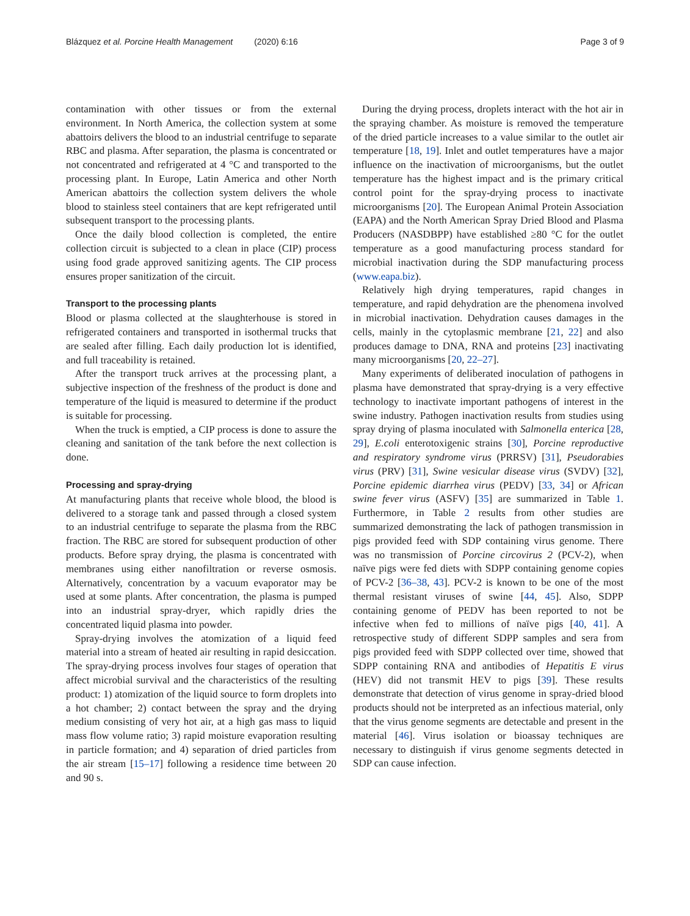Blázquez et al. Porcine Health Management (2020) 6:16 Page 3 of 9
contamination with other tissues or from the external environment. In North America, the collection system at some abattoirs delivers the blood to an industrial centrifuge to separate RBC and plasma. After separation, the plasma is concentrated or not concentrated and refrigerated at 4 °C and transported to the processing plant. In Europe, Latin America and other North American abattoirs the collection system delivers the whole blood to stainless steel containers that are kept refrigerated until subsequent transport to the processing plants.
Once the daily blood collection is completed, the entire collection circuit is subjected to a clean in place (CIP) process using food grade approved sanitizing agents. The CIP process ensures proper sanitization of the circuit.
Transport to the processing plants
Blood or plasma collected at the slaughterhouse is stored in refrigerated containers and transported in isothermal trucks that are sealed after filling. Each daily production lot is identified, and full traceability is retained.
After the transport truck arrives at the processing plant, a subjective inspection of the freshness of the product is done and temperature of the liquid is measured to determine if the product is suitable for processing.
When the truck is emptied, a CIP process is done to assure the cleaning and sanitation of the tank before the next collection is done.
Processing and spray-drying
At manufacturing plants that receive whole blood, the blood is delivered to a storage tank and passed through a closed system to an industrial centrifuge to separate the plasma from the RBC fraction. The RBC are stored for subsequent production of other products. Before spray drying, the plasma is concentrated with membranes using either nanofiltration or reverse osmosis. Alternatively, concentration by a vacuum evaporator may be used at some plants. After concentration, the plasma is pumped into an industrial spray-dryer, which rapidly dries the concentrated liquid plasma into powder.
Spray-drying involves the atomization of a liquid feed material into a stream of heated air resulting in rapid desiccation. The spray-drying process involves four stages of operation that affect microbial survival and the characteristics of the resulting product: 1) atomization of the liquid source to form droplets into a hot chamber; 2) contact between the spray and the drying medium consisting of very hot air, at a high gas mass to liquid mass flow volume ratio; 3) rapid moisture evaporation resulting in particle formation; and 4) separation of dried particles from the air stream [15–17] following a residence time between 20 and 90 s.
During the drying process, droplets interact with the hot air in the spraying chamber. As moisture is removed the temperature of the dried particle increases to a value similar to the outlet air temperature [18, 19]. Inlet and outlet temperatures have a major influence on the inactivation of microorganisms, but the outlet temperature has the highest impact and is the primary critical control point for the spray-drying process to inactivate microorganisms [20]. The European Animal Protein Association (EAPA) and the North American Spray Dried Blood and Plasma Producers (NASDBPP) have established ≥80 °C for the outlet temperature as a good manufacturing process standard for microbial inactivation during the SDP manufacturing process (www.eapa.biz).
Relatively high drying temperatures, rapid changes in temperature, and rapid dehydration are the phenomena involved in microbial inactivation. Dehydration causes damages in the cells, mainly in the cytoplasmic membrane [21, 22] and also produces damage to DNA, RNA and proteins [23] inactivating many microorganisms [20, 22–27].
Many experiments of deliberated inoculation of pathogens in plasma have demonstrated that spray-drying is a very effective technology to inactivate important pathogens of interest in the swine industry. Pathogen inactivation results from studies using spray drying of plasma inoculated with Salmonella enterica [28, 29], E.coli enterotoxigenic strains [30], Porcine reproductive and respiratory syndrome virus (PRRSV) [31], Pseudorabies virus (PRV) [31], Swine vesicular disease virus (SVDV) [32], Porcine epidemic diarrhea virus (PEDV) [33, 34] or African swine fever virus (ASFV) [35] are summarized in Table 1. Furthermore, in Table 2 results from other studies are summarized demonstrating the lack of pathogen transmission in pigs provided feed with SDP containing virus genome. There was no transmission of Porcine circovirus 2 (PCV-2), when naïve pigs were fed diets with SDPP containing genome copies of PCV-2 [36–38, 43]. PCV-2 is known to be one of the most thermal resistant viruses of swine [44, 45]. Also, SDPP containing genome of PEDV has been reported to not be infective when fed to millions of naïve pigs [40, 41]. A retrospective study of different SDPP samples and sera from pigs provided feed with SDPP collected over time, showed that SDPP containing RNA and antibodies of Hepatitis E virus (HEV) did not transmit HEV to pigs [39]. These results demonstrate that detection of virus genome in spray-dried blood products should not be interpreted as an infectious material, only that the virus genome segments are detectable and present in the material [46]. Virus isolation or bioassay techniques are necessary to distinguish if virus genome segments detected in SDP can cause infection.